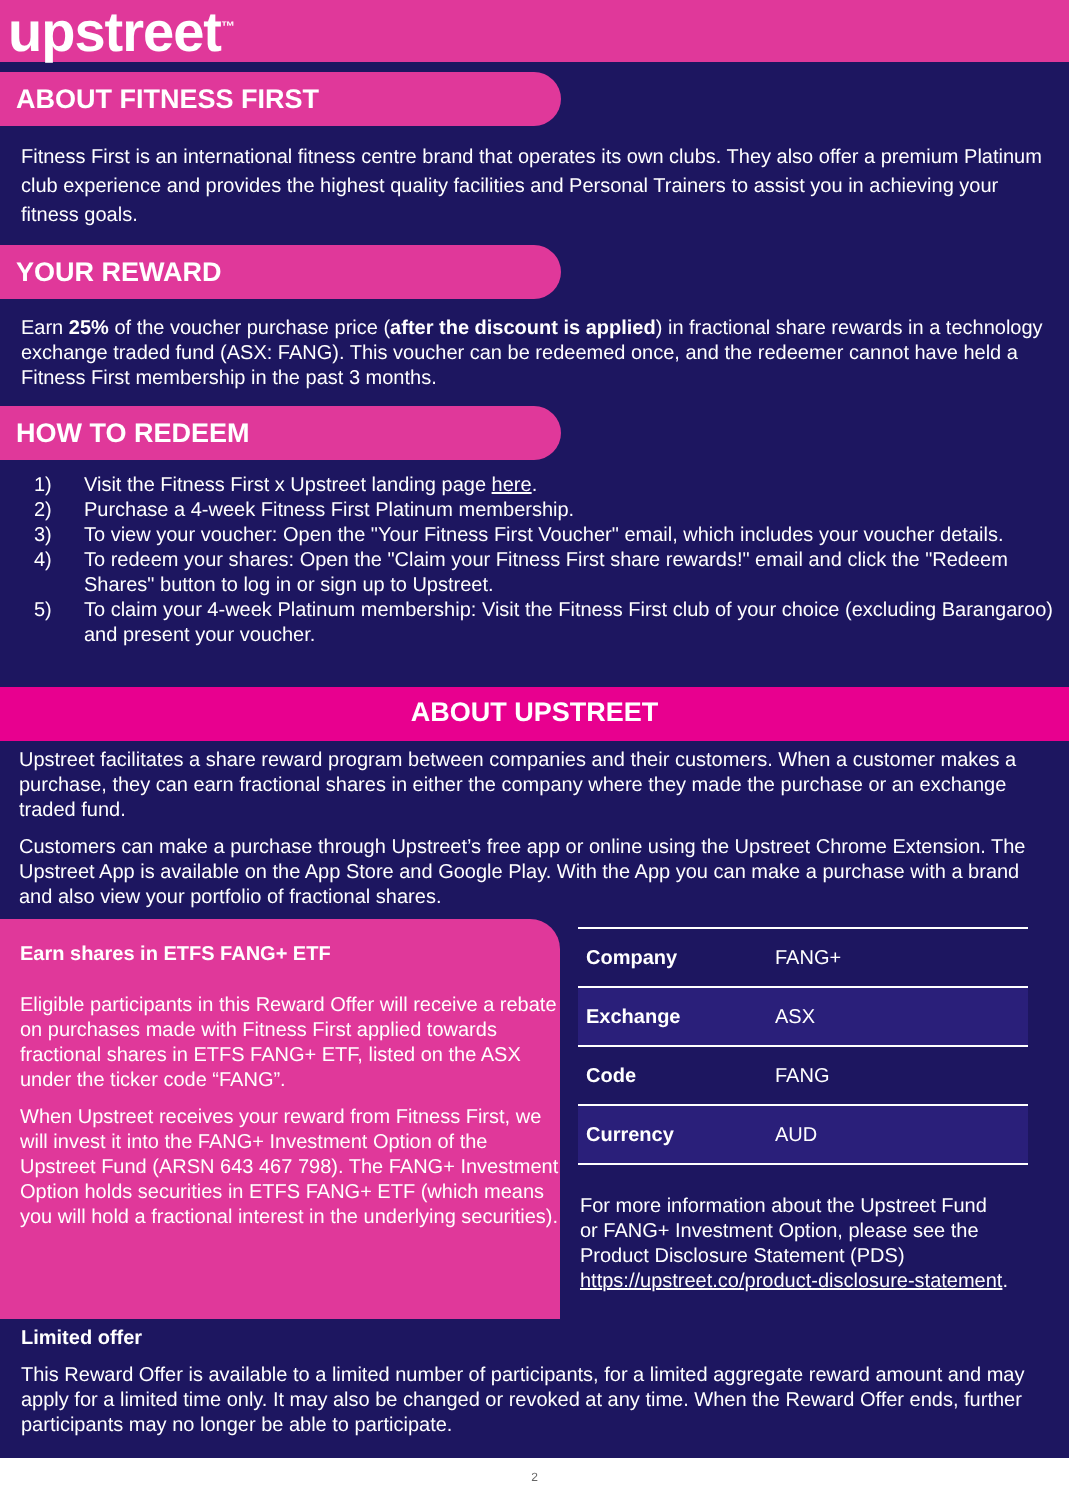upstreet<sup>™</sup>
ABOUT FITNESS FIRST
Fitness First is an international fitness centre brand that operates its own clubs. They also offer a premium Platinum club experience and provides the highest quality facilities and Personal Trainers to assist you in achieving your fitness goals.
YOUR REWARD
Earn 25% of the voucher purchase price (after the discount is applied) in fractional share rewards in a technology exchange traded fund (ASX: FANG). This voucher can be redeemed once, and the redeemer cannot have held a Fitness First membership in the past 3 months.
HOW TO REDEEM
1) Visit the Fitness First x Upstreet landing page here.
2) Purchase a 4-week Fitness First Platinum membership.
3) To view your voucher: Open the "Your Fitness First Voucher" email, which includes your voucher details.
4) To redeem your shares: Open the "Claim your Fitness First share rewards!" email and click the "Redeem Shares" button to log in or sign up to Upstreet.
5) To claim your 4-week Platinum membership: Visit the Fitness First club of your choice (excluding Barangaroo) and present your voucher.
ABOUT UPSTREET
Upstreet facilitates a share reward program between companies and their customers. When a customer makes a purchase, they can earn fractional shares in either the company where they made the purchase or an exchange traded fund.
Customers can make a purchase through Upstreet’s free app or online using the Upstreet Chrome Extension. The Upstreet App is available on the App Store and Google Play. With the App you can make a purchase with a brand and also view your portfolio of fractional shares.
Earn shares in ETFS FANG+ ETF
Eligible participants in this Reward Offer will receive a rebate on purchases made with Fitness First applied towards fractional shares in ETFS FANG+ ETF, listed on the ASX under the ticker code “FANG”.
When Upstreet receives your reward from Fitness First, we will invest it into the FANG+ Investment Option of the Upstreet Fund (ARSN 643 467 798). The FANG+ Investment Option holds securities in ETFS FANG+ ETF (which means you will hold a fractional interest in the underlying securities).
| Company | FANG+ |
| Exchange | ASX |
| Code | FANG |
| Currency | AUD |
For more information about the Upstreet Fund or FANG+ Investment Option, please see the Product Disclosure Statement (PDS) https://upstreet.co/product-disclosure-statement.
Limited offer
This Reward Offer is available to a limited number of participants, for a limited aggregate reward amount and may apply for a limited time only. It may also be changed or revoked at any time. When the Reward Offer ends, further participants may no longer be able to participate.
2